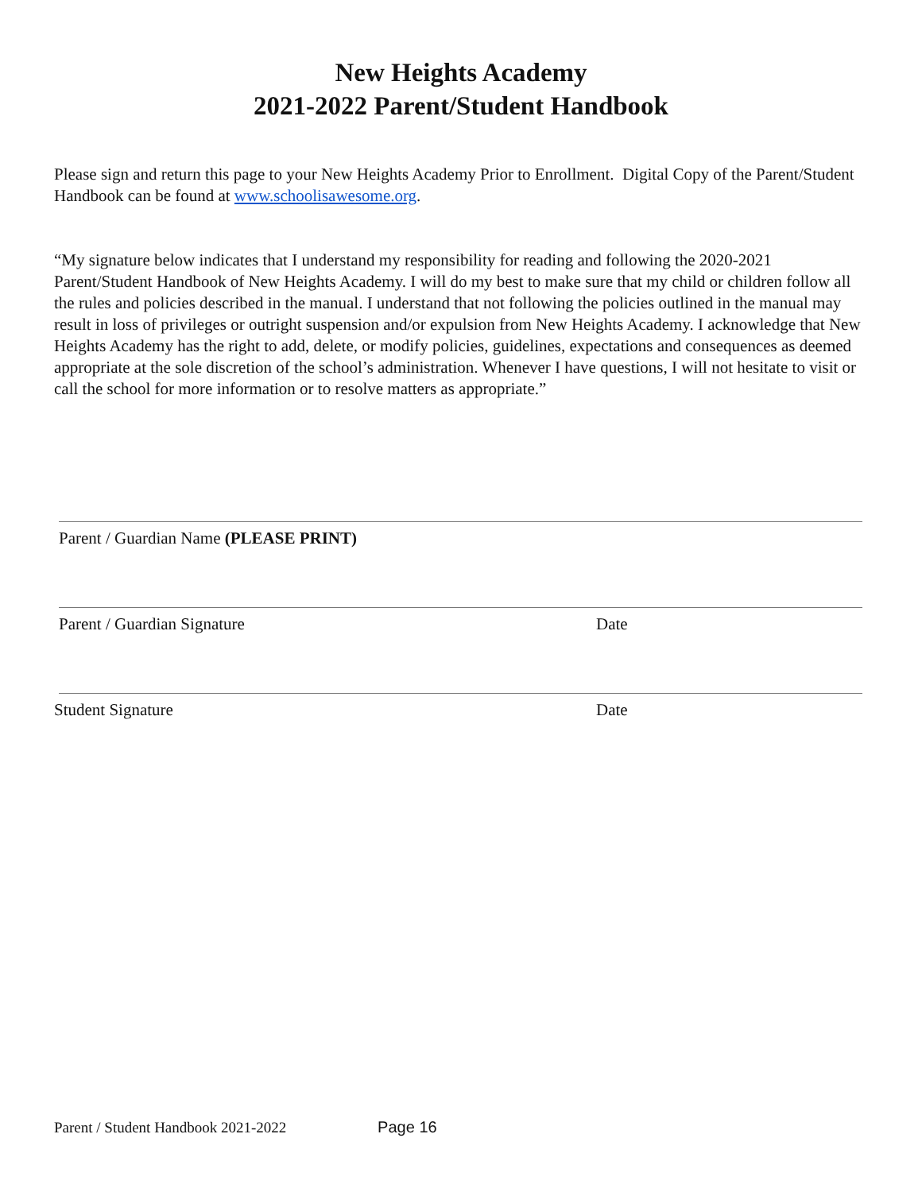New Heights Academy
2021-2022 Parent/Student Handbook
Please sign and return this page to your New Heights Academy Prior to Enrollment. Digital Copy of the Parent/Student Handbook can be found at www.schoolisawesome.org.
“My signature below indicates that I understand my responsibility for reading and following the 2020-2021 Parent/Student Handbook of New Heights Academy. I will do my best to make sure that my child or children follow all the rules and policies described in the manual. I understand that not following the policies outlined in the manual may result in loss of privileges or outright suspension and/or expulsion from New Heights Academy. I acknowledge that New Heights Academy has the right to add, delete, or modify policies, guidelines, expectations and consequences as deemed appropriate at the sole discretion of the school’s administration. Whenever I have questions, I will not hesitate to visit or call the school for more information or to resolve matters as appropriate.”
Parent / Guardian Name (PLEASE PRINT)
Parent / Guardian Signature Date
Student Signature Date
Parent / Student Handbook 2021-2022 Page 16